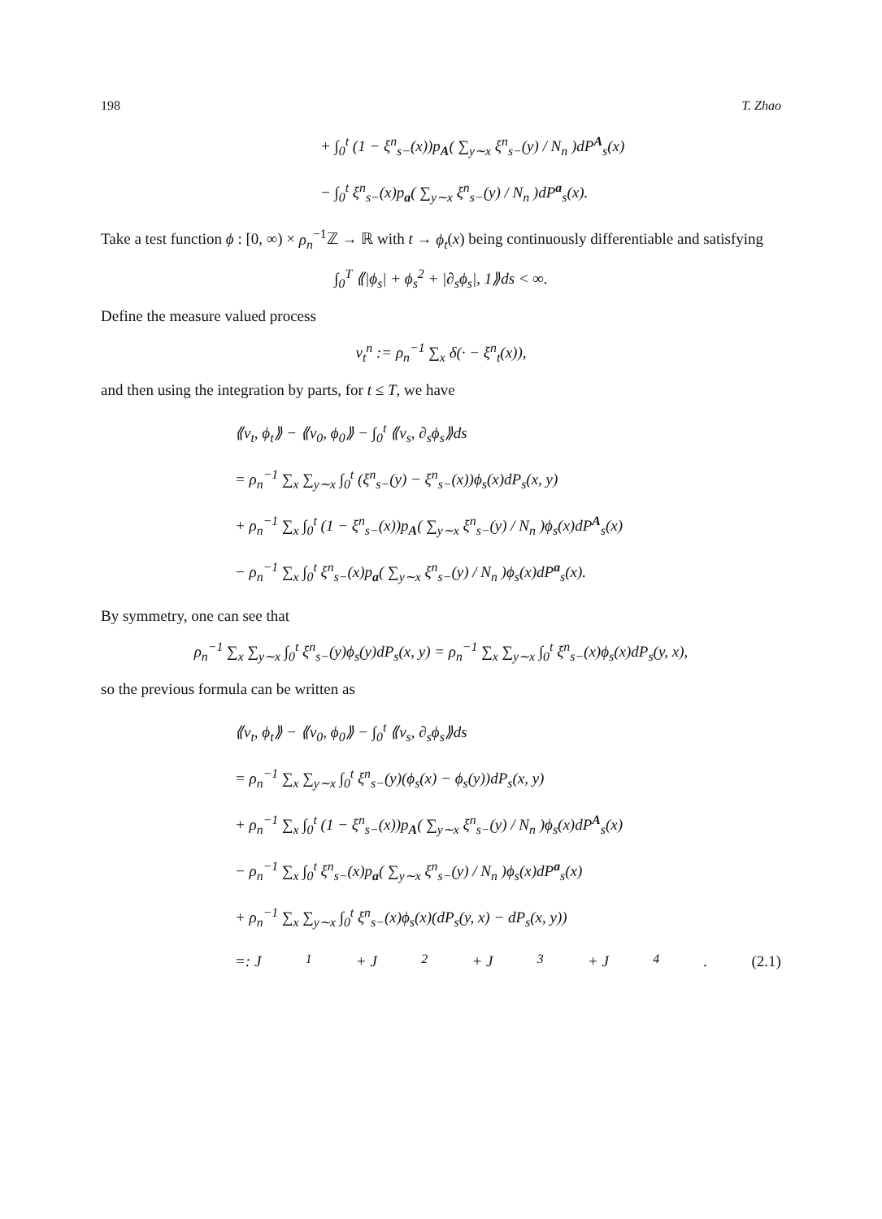198 T. Zhao
+ ∫<sub>0</sub><sup>t</sup> (1 − ξ<sup>n</sup><sub>s−</sub>(x))p<sub>A</sub>( ∑<sub>y∼x</sub> ξ<sup>n</sup><sub>s−</sub>(y) / N<sub>n</sub> )dP<sup>A</sup><sub>s</sub>(x)
− ∫<sub>0</sub><sup>t</sup> ξ<sup>n</sup><sub>s−</sub>(x)p<sub>a</sub>( ∑<sub>y∼x</sub> ξ<sup>n</sup><sub>s−</sub>(y) / N<sub>n</sub> )dP<sup>a</sup><sub>s</sub>(x).
Take a test function ϕ : [0, ∞) × ρ<sub>n</sub><sup>−1</sup>ℤ → ℝ with t → ϕ<sub>t</sub>(x) being continuously differentiable and satisfying
∫<sub>0</sub><sup>T</sup> ⟪|ϕ<sub>s</sub>| + ϕ<sub>s</sub><sup>2</sup> + |∂<sub>s</sub>ϕ<sub>s</sub>|, 1⟫ds < ∞.
Define the measure valued process
v<sub>t</sub><sup>n</sup> := ρ<sub>n</sub><sup>−1</sup> ∑<sub>x</sub> δ(· − ξ<sup>n</sup><sub>t</sub>(x)),
and then using the integration by parts, for t ≤ T, we have
⟪v<sub>t</sub>, ϕ<sub>t</sub>⟫ − ⟪v<sub>0</sub>, ϕ<sub>0</sub>⟫ − ∫<sub>0</sub><sup>t</sup> ⟪v<sub>s</sub>, ∂<sub>s</sub>ϕ<sub>s</sub>⟫ds
= ρ<sub>n</sub><sup>−1</sup> ∑<sub>x</sub> ∑<sub>y∼x</sub> ∫<sub>0</sub><sup>t</sup> (ξ<sup>n</sup><sub>s−</sub>(y) − ξ<sup>n</sup><sub>s−</sub>(x))ϕ<sub>s</sub>(x)dP<sub>s</sub>(x, y)
+ ρ<sub>n</sub><sup>−1</sup> ∑<sub>x</sub> ∫<sub>0</sub><sup>t</sup> (1 − ξ<sup>n</sup><sub>s−</sub>(x))p<sub>A</sub>( ∑<sub>y∼x</sub> ξ<sup>n</sup><sub>s−</sub>(y) / N<sub>n</sub> )ϕ<sub>s</sub>(x)dP<sup>A</sup><sub>s</sub>(x)
− ρ<sub>n</sub><sup>−1</sup> ∑<sub>x</sub> ∫<sub>0</sub><sup>t</sup> ξ<sup>n</sup><sub>s−</sub>(x)p<sub>a</sub>( ∑<sub>y∼x</sub> ξ<sup>n</sup><sub>s−</sub>(y) / N<sub>n</sub> )ϕ<sub>s</sub>(x)dP<sup>a</sup><sub>s</sub>(x).
By symmetry, one can see that
ρ<sub>n</sub><sup>−1</sup> ∑<sub>x</sub> ∑<sub>y∼x</sub> ∫<sub>0</sub><sup>t</sup> ξ<sup>n</sup><sub>s−</sub>(y)ϕ<sub>s</sub>(y)dP<sub>s</sub>(x, y) = ρ<sub>n</sub><sup>−1</sup> ∑<sub>x</sub> ∑<sub>y∼x</sub> ∫<sub>0</sub><sup>t</sup> ξ<sup>n</sup><sub>s−</sub>(x)ϕ<sub>s</sub>(x)dP<sub>s</sub>(y, x),
so the previous formula can be written as
⟪v<sub>t</sub>, ϕ<sub>t</sub>⟫ − ⟪v<sub>0</sub>, ϕ<sub>0</sub>⟫ − ∫<sub>0</sub><sup>t</sup> ⟪v<sub>s</sub>, ∂<sub>s</sub>ϕ<sub>s</sub>⟫ds
= ρ<sub>n</sub><sup>−1</sup> ∑<sub>x</sub> ∑<sub>y∼x</sub> ∫<sub>0</sub><sup>t</sup> ξ<sup>n</sup><sub>s−</sub>(y)(ϕ<sub>s</sub>(x) − ϕ<sub>s</sub>(y))dP<sub>s</sub>(x, y)
+ ρ<sub>n</sub><sup>−1</sup> ∑<sub>x</sub> ∫<sub>0</sub><sup>t</sup> (1 − ξ<sup>n</sup><sub>s−</sub>(x))p<sub>A</sub>( ∑<sub>y∼x</sub> ξ<sup>n</sup><sub>s−</sub>(y) / N<sub>n</sub> )ϕ<sub>s</sub>(x)dP<sup>A</sup><sub>s</sub>(x)
− ρ<sub>n</sub><sup>−1</sup> ∑<sub>x</sub> ∫<sub>0</sub><sup>t</sup> ξ<sup>n</sup><sub>s−</sub>(x)p<sub>a</sub>( ∑<sub>y∼x</sub> ξ<sup>n</sup><sub>s−</sub>(y) / N<sub>n</sub> )ϕ<sub>s</sub>(x)dP<sup>a</sup><sub>s</sub>(x)
+ ρ<sub>n</sub><sup>−1</sup> ∑<sub>x</sub> ∑<sub>y∼x</sub> ∫<sub>0</sub><sup>t</sup> ξ<sup>n</sup><sub>s−</sub>(x)ϕ<sub>s</sub>(x)(dP<sub>s</sub>(y, x) − dP<sub>s</sub>(x, y))
=: J<sub>1</sub> + J<sub>2</sub> + J<sub>3</sub> + J<sub>4</sub>. (2.1)